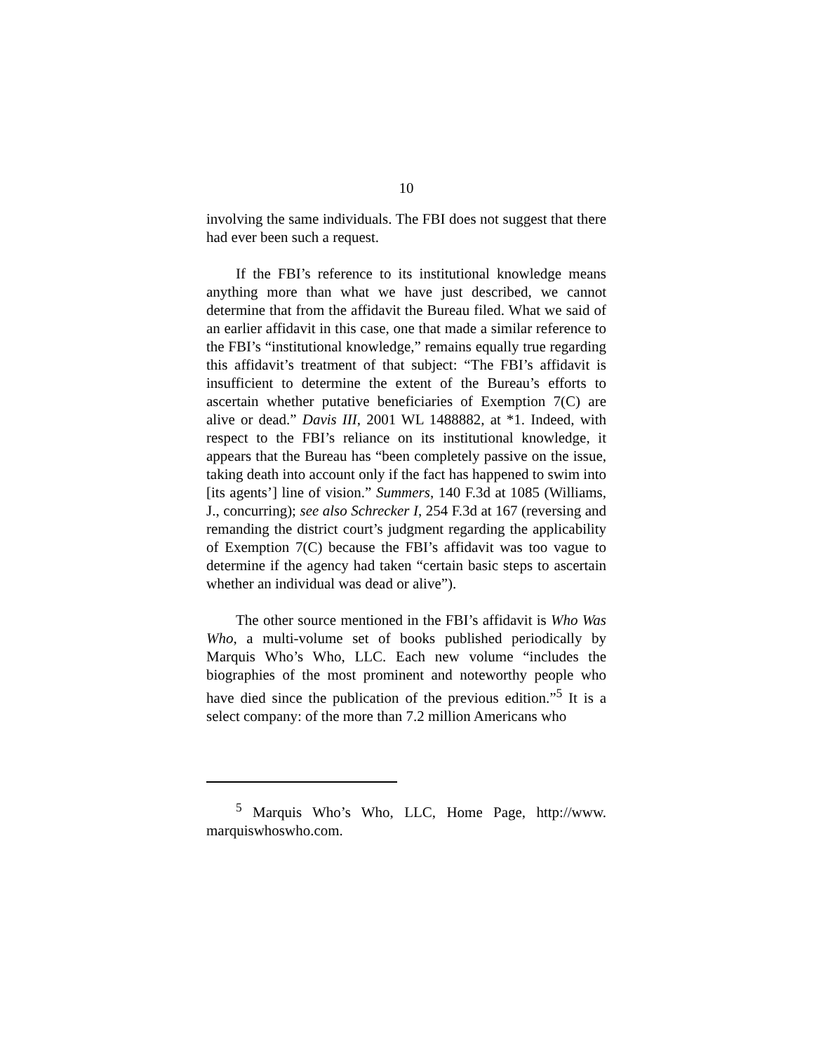10
involving the same individuals. The FBI does not suggest that there had ever been such a request.
If the FBI’s reference to its institutional knowledge means anything more than what we have just described, we cannot determine that from the affidavit the Bureau filed. What we said of an earlier affidavit in this case, one that made a similar reference to the FBI’s “institutional knowledge,” remains equally true regarding this affidavit’s treatment of that subject: “The FBI’s affidavit is insufficient to determine the extent of the Bureau’s efforts to ascertain whether putative beneficiaries of Exemption 7(C) are alive or dead.” Davis III, 2001 WL 1488882, at *1. Indeed, with respect to the FBI’s reliance on its institutional knowledge, it appears that the Bureau has “been completely passive on the issue, taking death into account only if the fact has happened to swim into [its agents’] line of vision.” Summers, 140 F.3d at 1085 (Williams, J., concurring); see also Schrecker I, 254 F.3d at 167 (reversing and remanding the district court’s judgment regarding the applicability of Exemption 7(C) because the FBI’s affidavit was too vague to determine if the agency had taken “certain basic steps to ascertain whether an individual was dead or alive”).
The other source mentioned in the FBI’s affidavit is Who Was Who, a multi-volume set of books published periodically by Marquis Who’s Who, LLC. Each new volume “includes the biographies of the most prominent and noteworthy people who have died since the publication of the previous edition.”<sup>5</sup> It is a select company: of the more than 7.2 million Americans who
<sup>5</sup> Marquis Who’s Who, LLC, Home Page, http://www. marquiswhoswho.com.